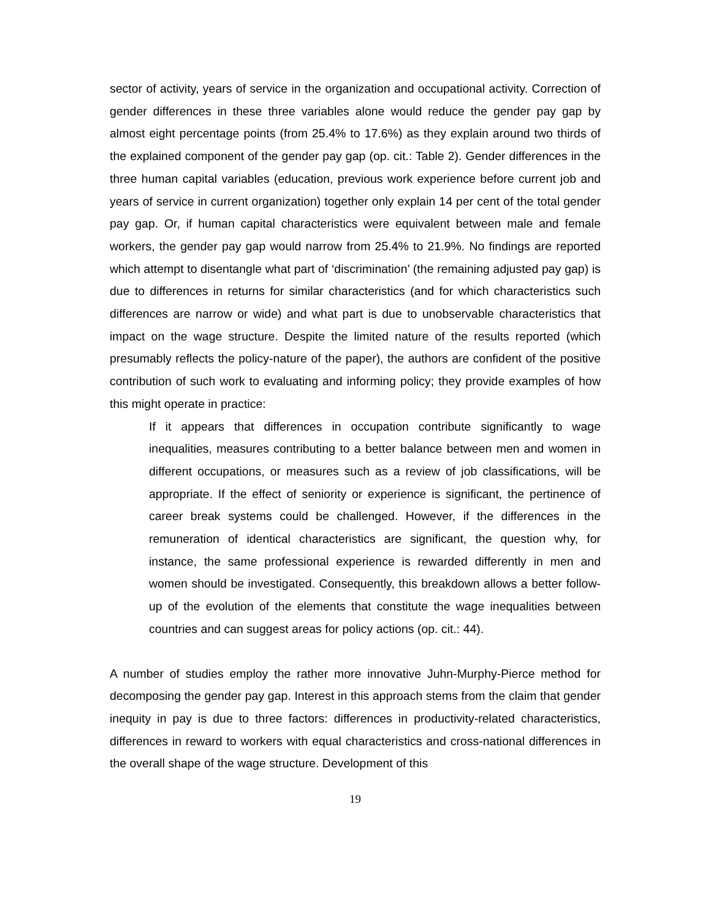sector of activity, years of service in the organization and occupational activity. Correction of gender differences in these three variables alone would reduce the gender pay gap by almost eight percentage points (from 25.4% to 17.6%) as they explain around two thirds of the explained component of the gender pay gap (op. cit.: Table 2). Gender differences in the three human capital variables (education, previous work experience before current job and years of service in current organization) together only explain 14 per cent of the total gender pay gap. Or, if human capital characteristics were equivalent between male and female workers, the gender pay gap would narrow from 25.4% to 21.9%. No findings are reported which attempt to disentangle what part of ‘discrimination’ (the remaining adjusted pay gap) is due to differences in returns for similar characteristics (and for which characteristics such differences are narrow or wide) and what part is due to unobservable characteristics that impact on the wage structure. Despite the limited nature of the results reported (which presumably reflects the policy-nature of the paper), the authors are confident of the positive contribution of such work to evaluating and informing policy; they provide examples of how this might operate in practice:
If it appears that differences in occupation contribute significantly to wage inequalities, measures contributing to a better balance between men and women in different occupations, or measures such as a review of job classifications, will be appropriate. If the effect of seniority or experience is significant, the pertinence of career break systems could be challenged. However, if the differences in the remuneration of identical characteristics are significant, the question why, for instance, the same professional experience is rewarded differently in men and women should be investigated. Consequently, this breakdown allows a better follow-up of the evolution of the elements that constitute the wage inequalities between countries and can suggest areas for policy actions (op. cit.: 44).
A number of studies employ the rather more innovative Juhn-Murphy-Pierce method for decomposing the gender pay gap. Interest in this approach stems from the claim that gender inequity in pay is due to three factors: differences in productivity-related characteristics, differences in reward to workers with equal characteristics and cross-national differences in the overall shape of the wage structure. Development of this
19